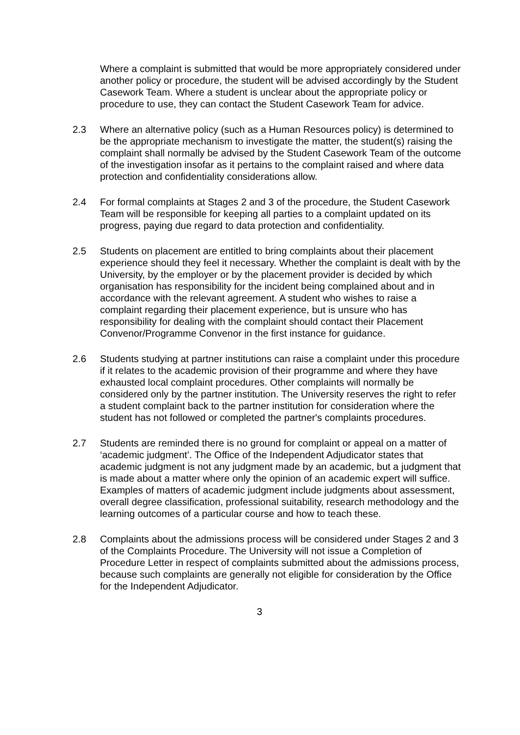Where a complaint is submitted that would be more appropriately considered under another policy or procedure, the student will be advised accordingly by the Student Casework Team. Where a student is unclear about the appropriate policy or procedure to use, they can contact the Student Casework Team for advice.
2.3 Where an alternative policy (such as a Human Resources policy) is determined to be the appropriate mechanism to investigate the matter, the student(s) raising the complaint shall normally be advised by the Student Casework Team of the outcome of the investigation insofar as it pertains to the complaint raised and where data protection and confidentiality considerations allow.
2.4 For formal complaints at Stages 2 and 3 of the procedure, the Student Casework Team will be responsible for keeping all parties to a complaint updated on its progress, paying due regard to data protection and confidentiality.
2.5 Students on placement are entitled to bring complaints about their placement experience should they feel it necessary. Whether the complaint is dealt with by the University, by the employer or by the placement provider is decided by which organisation has responsibility for the incident being complained about and in accordance with the relevant agreement. A student who wishes to raise a complaint regarding their placement experience, but is unsure who has responsibility for dealing with the complaint should contact their Placement Convenor/Programme Convenor in the first instance for guidance.
2.6 Students studying at partner institutions can raise a complaint under this procedure if it relates to the academic provision of their programme and where they have exhausted local complaint procedures. Other complaints will normally be considered only by the partner institution. The University reserves the right to refer a student complaint back to the partner institution for consideration where the student has not followed or completed the partner's complaints procedures.
2.7 Students are reminded there is no ground for complaint or appeal on a matter of ‘academic judgment’. The Office of the Independent Adjudicator states that academic judgment is not any judgment made by an academic, but a judgment that is made about a matter where only the opinion of an academic expert will suffice. Examples of matters of academic judgment include judgments about assessment, overall degree classification, professional suitability, research methodology and the learning outcomes of a particular course and how to teach these.
2.8 Complaints about the admissions process will be considered under Stages 2 and 3 of the Complaints Procedure. The University will not issue a Completion of Procedure Letter in respect of complaints submitted about the admissions process, because such complaints are generally not eligible for consideration by the Office for the Independent Adjudicator.
3